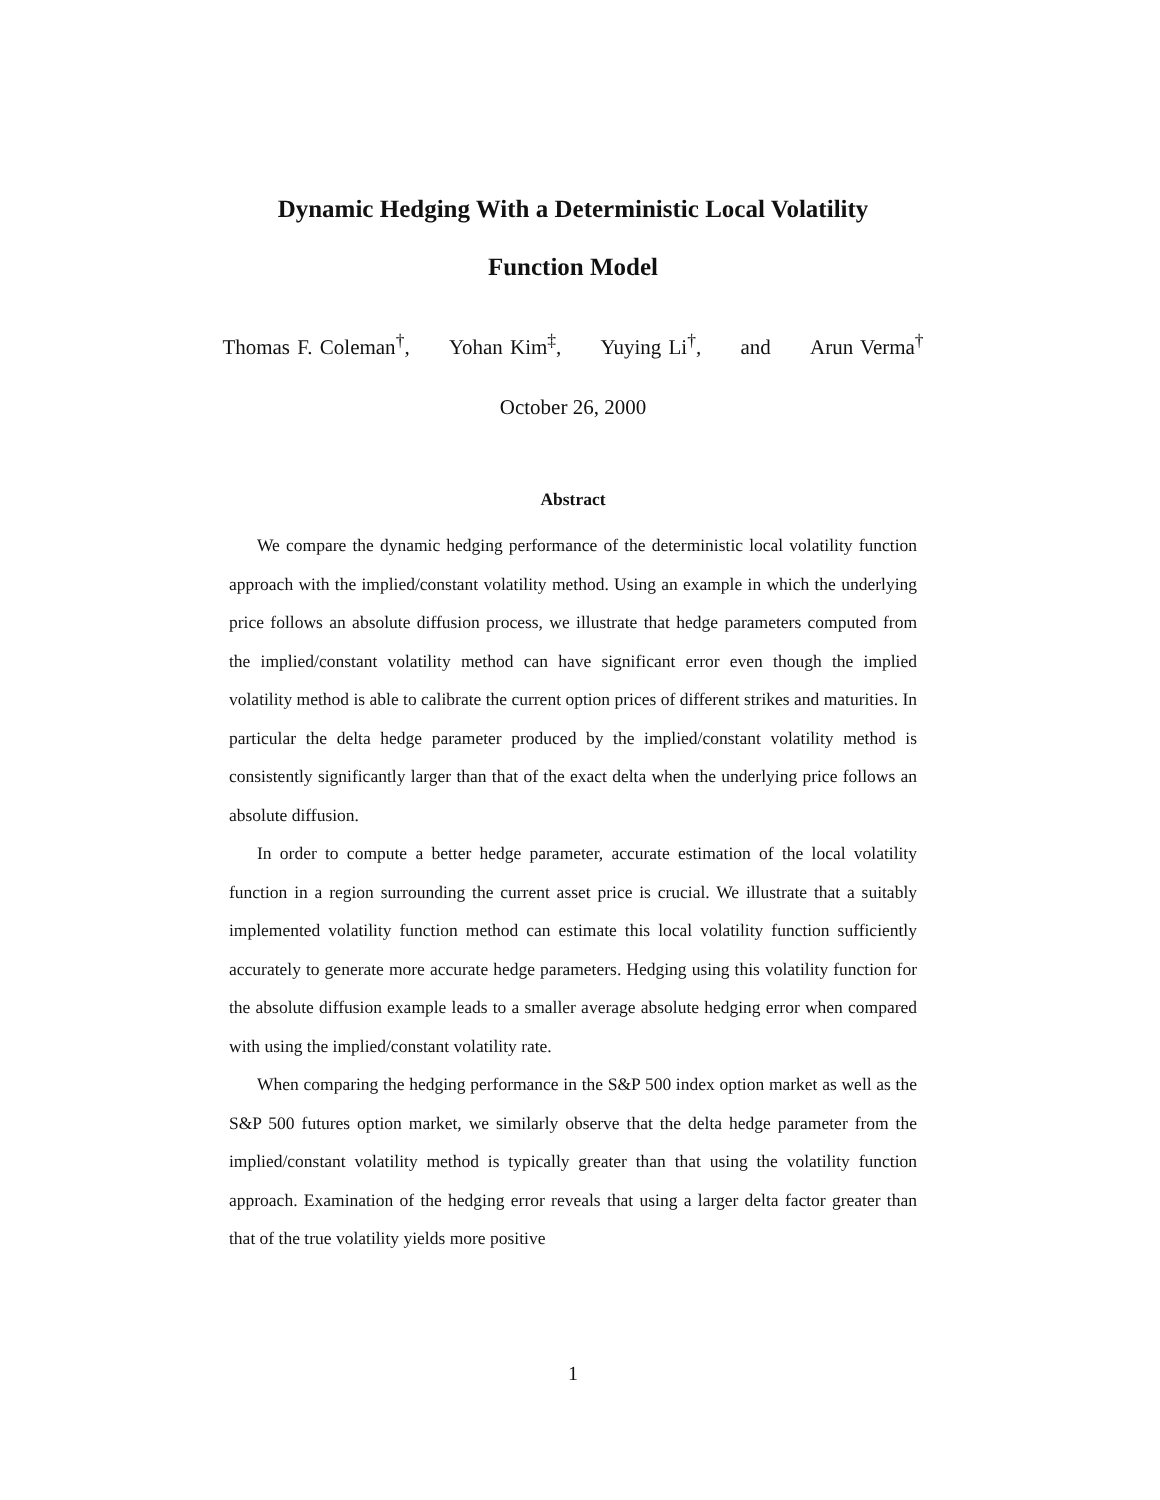Dynamic Hedging With a Deterministic Local Volatility
Function Model
Thomas F. Coleman<sup>†</sup>, Yohan Kim<sup>‡</sup>, Yuying Li<sup>†</sup>, and Arun Verma<sup>†</sup>
October 26, 2000
Abstract
We compare the dynamic hedging performance of the deterministic local volatility function approach with the implied/constant volatility method. Using an example in which the underlying price follows an absolute diffusion process, we illustrate that hedge parameters computed from the implied/constant volatility method can have significant error even though the implied volatility method is able to calibrate the current option prices of different strikes and maturities. In particular the delta hedge parameter produced by the implied/constant volatility method is consistently significantly larger than that of the exact delta when the underlying price follows an absolute diffusion.
In order to compute a better hedge parameter, accurate estimation of the local volatility function in a region surrounding the current asset price is crucial. We illustrate that a suitably implemented volatility function method can estimate this local volatility function sufficiently accurately to generate more accurate hedge parameters. Hedging using this volatility function for the absolute diffusion example leads to a smaller average absolute hedging error when compared with using the implied/constant volatility rate.
When comparing the hedging performance in the S&P 500 index option market as well as the S&P 500 futures option market, we similarly observe that the delta hedge parameter from the implied/constant volatility method is typically greater than that using the volatility function approach. Examination of the hedging error reveals that using a larger delta factor greater than that of the true volatility yields more positive
1